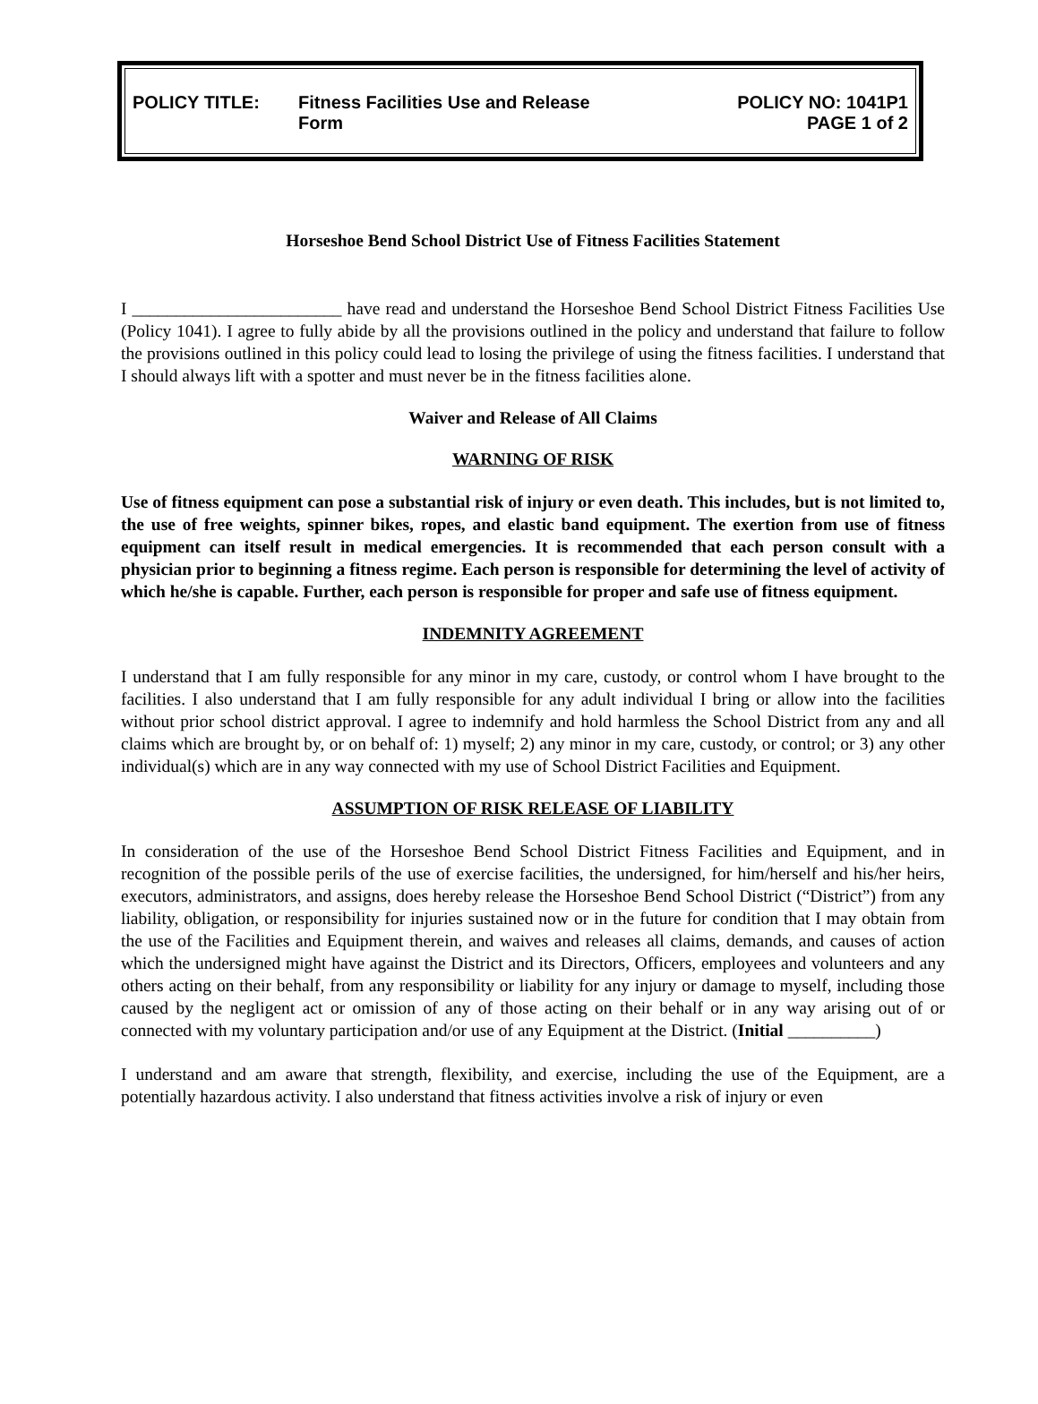POLICY TITLE: Fitness Facilities Use and Release
Form
POLICY NO: 1041P1
PAGE 1 of 2
Horseshoe Bend School District Use of Fitness Facilities Statement
I ________________________ have read and understand the Horseshoe Bend School District Fitness Facilities Use (Policy 1041). I agree to fully abide by all the provisions outlined in the policy and understand that failure to follow the provisions outlined in this policy could lead to losing the privilege of using the fitness facilities. I understand that I should always lift with a spotter and must never be in the fitness facilities alone.
Waiver and Release of All Claims
WARNING OF RISK
Use of fitness equipment can pose a substantial risk of injury or even death. This includes, but is not limited to, the use of free weights, spinner bikes, ropes, and elastic band equipment. The exertion from use of fitness equipment can itself result in medical emergencies. It is recommended that each person consult with a physician prior to beginning a fitness regime. Each person is responsible for determining the level of activity of which he/she is capable. Further, each person is responsible for proper and safe use of fitness equipment.
INDEMNITY AGREEMENT
I understand that I am fully responsible for any minor in my care, custody, or control whom I have brought to the facilities. I also understand that I am fully responsible for any adult individual I bring or allow into the facilities without prior school district approval. I agree to indemnify and hold harmless the School District from any and all claims which are brought by, or on behalf of: 1) myself; 2) any minor in my care, custody, or control; or 3) any other individual(s) which are in any way connected with my use of School District Facilities and Equipment.
ASSUMPTION OF RISK RELEASE OF LIABILITY
In consideration of the use of the Horseshoe Bend School District Fitness Facilities and Equipment, and in recognition of the possible perils of the use of exercise facilities, the undersigned, for him/herself and his/her heirs, executors, administrators, and assigns, does hereby release the Horseshoe Bend School District (“District”) from any liability, obligation, or responsibility for injuries sustained now or in the future for condition that I may obtain from the use of the Facilities and Equipment therein, and waives and releases all claims, demands, and causes of action which the undersigned might have against the District and its Directors, Officers, employees and volunteers and any others acting on their behalf, from any responsibility or liability for any injury or damage to myself, including those caused by the negligent act or omission of any of those acting on their behalf or in any way arising out of or connected with my voluntary participation and/or use of any Equipment at the District. (Initial __________)
I understand and am aware that strength, flexibility, and exercise, including the use of the Equipment, are a potentially hazardous activity. I also understand that fitness activities involve a risk of injury or even